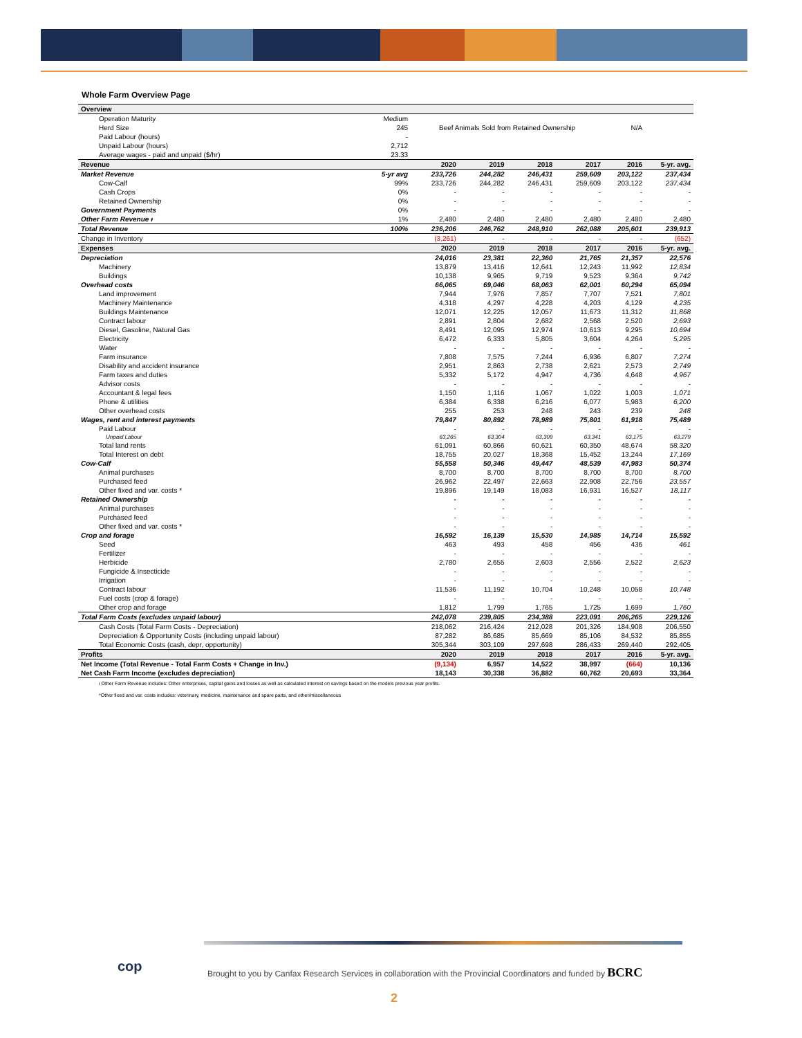Whole Farm Overview Page
| Overview | | | | | | | |
| --- | --- | --- | --- | --- | --- | --- | --- |
| Operation Maturity | Medium | | | | | | |
| Herd Size | 245 | Beef Animals Sold from Retained Ownership | | | | N/A | |
| Paid Labour (hours) | - | | | | | | |
| Unpaid Labour (hours) | 2,712 | | | | | | |
| Average wages - paid and unpaid ($/hr) | 23.33 | | | | | | |
| Revenue | | 2020 | 2019 | 2018 | 2017 | 2016 | 5-yr. avg. |
| Market Revenue | 5-yr avg | 233,726 | 244,282 | 246,431 | 259,609 | 203,122 | 237,434 |
| Cow-Calf | 99% | 233,726 | 244,282 | 246,431 | 259,609 | 203,122 | 237,434 |
| Cash Crops | 0% | - | - | - | - | - | - |
| Retained Ownership | 0% | - | - | - | - | - | - |
| Government Payments | 0% | - | - | - | - | - | - |
| Other Farm Revenue ᵻ | 1% | 2,480 | 2,480 | 2,480 | 2,480 | 2,480 | 2,480 |
| Total Revenue | 100% | 236,206 | 246,762 | 248,910 | 262,088 | 205,601 | 239,913 |
| Change in Inventory | | (3,261) | - | - | - | - | (652) |
| Expenses | | 2020 | 2019 | 2018 | 2017 | 2016 | 5-yr. avg. |
| Depreciation | | 24,016 | 23,381 | 22,360 | 21,765 | 21,357 | 22,576 |
| Machinery | | 13,879 | 13,416 | 12,641 | 12,243 | 11,992 | 12,834 |
| Buildings | | 10,138 | 9,965 | 9,719 | 9,523 | 9,364 | 9,742 |
| Overhead costs | | 66,065 | 69,046 | 68,063 | 62,001 | 60,294 | 65,094 |
| Land improvement | | 7,944 | 7,976 | 7,857 | 7,707 | 7,521 | 7,801 |
| Machinery Maintenance | | 4,318 | 4,297 | 4,228 | 4,203 | 4,129 | 4,235 |
| Buildings Maintenance | | 12,071 | 12,225 | 12,057 | 11,673 | 11,312 | 11,868 |
| Contract labour | | 2,891 | 2,804 | 2,682 | 2,568 | 2,520 | 2,693 |
| Diesel, Gasoline, Natural Gas | | 8,491 | 12,095 | 12,974 | 10,613 | 9,295 | 10,694 |
| Electricity | | 6,472 | 6,333 | 5,805 | 3,604 | 4,264 | 5,295 |
| Water | | - | - | - | - | - | - |
| Farm insurance | | 7,808 | 7,575 | 7,244 | 6,936 | 6,807 | 7,274 |
| Disability and accident insurance | | 2,951 | 2,863 | 2,738 | 2,621 | 2,573 | 2,749 |
| Farm taxes and duties | | 5,332 | 5,172 | 4,947 | 4,736 | 4,648 | 4,967 |
| Advisor costs | | - | - | - | - | - | - |
| Accountant & legal fees | | 1,150 | 1,116 | 1,067 | 1,022 | 1,003 | 1,071 |
| Phone & utilities | | 6,384 | 6,338 | 6,216 | 6,077 | 5,983 | 6,200 |
| Other overhead costs | | 255 | 253 | 248 | 243 | 239 | 248 |
| Wages, rent and interest payments | | 79,847 | 80,892 | 78,989 | 75,801 | 61,918 | 75,489 |
| Paid Labour | | - | - | - | - | - | - |
| Unpaid Labour | | 63,265 | 63,304 | 63,309 | 63,341 | 63,175 | 63,279 |
| Total land rents | | 61,091 | 60,866 | 60,621 | 60,350 | 48,674 | 58,320 |
| Total Interest on debt | | 18,755 | 20,027 | 18,368 | 15,452 | 13,244 | 17,169 |
| Cow-Calf | | 55,558 | 50,346 | 49,447 | 48,539 | 47,983 | 50,374 |
| Animal purchases | | 8,700 | 8,700 | 8,700 | 8,700 | 8,700 | 8,700 |
| Purchased feed | | 26,962 | 22,497 | 22,663 | 22,908 | 22,756 | 23,557 |
| Other fixed and var. costs * | | 19,896 | 19,149 | 18,083 | 16,931 | 16,527 | 18,117 |
| Retained Ownership | | - | - | - | - | - | - |
| Animal purchases | | - | - | - | - | - | - |
| Purchased feed | | - | - | - | - | - | - |
| Other fixed and var. costs * | | - | - | - | - | - | - |
| Crop and forage | | 16,592 | 16,139 | 15,530 | 14,985 | 14,714 | 15,592 |
| Seed | | 463 | 493 | 458 | 456 | 436 | 461 |
| Fertilizer | | - | - | - | - | - | - |
| Herbicide | | 2,780 | 2,655 | 2,603 | 2,556 | 2,522 | 2,623 |
| Fungicide & Insecticide | | - | - | - | - | - | - |
| Irrigation | | - | - | - | - | - | - |
| Contract labour | | 11,536 | 11,192 | 10,704 | 10,248 | 10,058 | 10,748 |
| Fuel costs (crop & forage) | | - | - | - | - | - | - |
| Other crop and forage | | 1,812 | 1,799 | 1,765 | 1,725 | 1,699 | 1,760 |
| Total Farm Costs (excludes unpaid labour) | | 242,078 | 239,805 | 234,388 | 223,091 | 206,265 | 229,126 |
| Cash Costs (Total Farm Costs - Depreciation) | | 218,062 | 216,424 | 212,028 | 201,326 | 184,908 | 206,550 |
| Depreciation & Opportunity Costs (including unpaid labour) | | 87,282 | 86,685 | 85,669 | 85,106 | 84,532 | 85,855 |
| Total Economic Costs (cash, depr, opportunity) | | 305,344 | 303,109 | 297,698 | 286,433 | 269,440 | 292,405 |
| Profits | | 2020 | 2019 | 2018 | 2017 | 2016 | 5-yr. avg. |
| Net Income (Total Revenue - Total Farm Costs + Change in Inv.) | | (9,134) | 6,957 | 14,522 | 38,997 | (664) | 10,136 |
| Net Cash Farm Income (excludes depreciation) | | 18,143 | 30,338 | 36,882 | 60,762 | 20,693 | 33,364 |
ᵻ Other Farm Revenue includes: Other enterprises, capital gains and losses as well as calculated interest on savings based on the models previous year profits.
*Other fixed and var. costs includes: veterinary, medicine, maintenance and spare parts, and other/miscellaneous
cop
Brought to you by Canfax Research Services in collaboration with the Provincial Coordinators and funded by BCRC
2